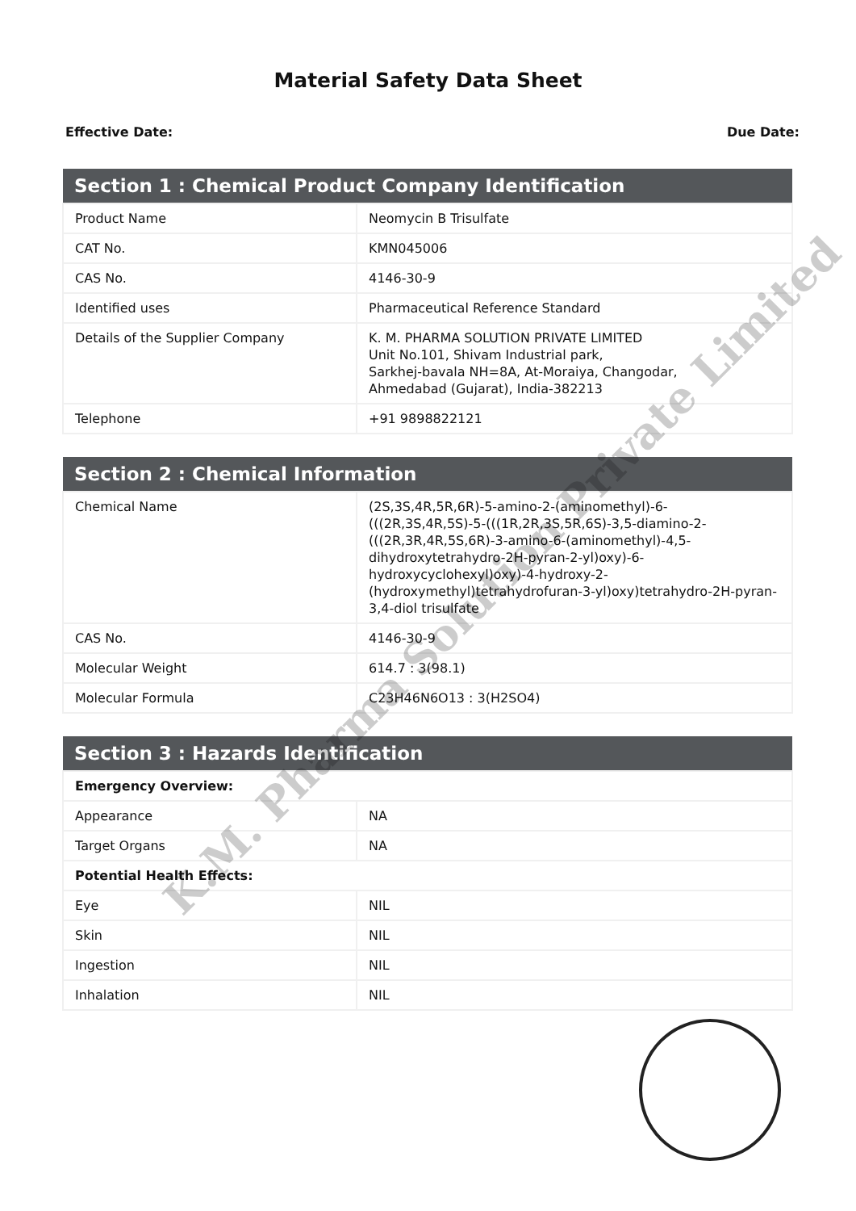Material Safety Data Sheet
Effective Date: Due Date:
| Section 1 : Chemical Product Company Identification | |
| --- | --- |
| Product Name | Neomycin B Trisulfate |
| CAT No. | KMN045006 |
| CAS No. | 4146-30-9 |
| Identified uses | Pharmaceutical Reference Standard |
| Details of the Supplier Company | K. M. PHARMA SOLUTION PRIVATE LIMITED Unit No.101, Shivam Industrial park, Sarkhej-bavala NH=8A, At-Moraiya, Changodar, Ahmedabad (Gujarat), India-382213 |
| Telephone | +91 9898822121 |
| Section 2 : Chemical Information | |
| --- | --- |
| Chemical Name | (2S,3S,4R,5R,6R)-5-amino-2-(aminomethyl)-6-(((2R,3S,4R,5S)-5-(((1R,2R,3S,5R,6S)-3,5-diamino-2-(((2R,3R,4R,5S,6R)-3-amino-6-(aminomethyl)-4,5-dihydroxytetrahydro-2H-pyran-2-yl)oxy)-6-hydroxycyclohexyl)oxy)-4-hydroxy-2-(hydroxymethyl)tetrahydrofuran-3-yl)oxy)tetrahydro-2H-pyran-3,4-diol trisulfate |
| CAS No. | 4146-30-9 |
| Molecular Weight | 614.7 : 3(98.1) |
| Molecular Formula | C23H46N6O13 : 3(H2SO4) |
| Section 3 : Hazards Identification | |
| --- | --- |
| Emergency Overview: | |
| Appearance | NA |
| Target Organs | NA |
| Potential Health Effects: | |
| Eye | NIL |
| Skin | NIL |
| Ingestion | NIL |
| Inhalation | NIL |
K.M. Pharma Solution Private Limited